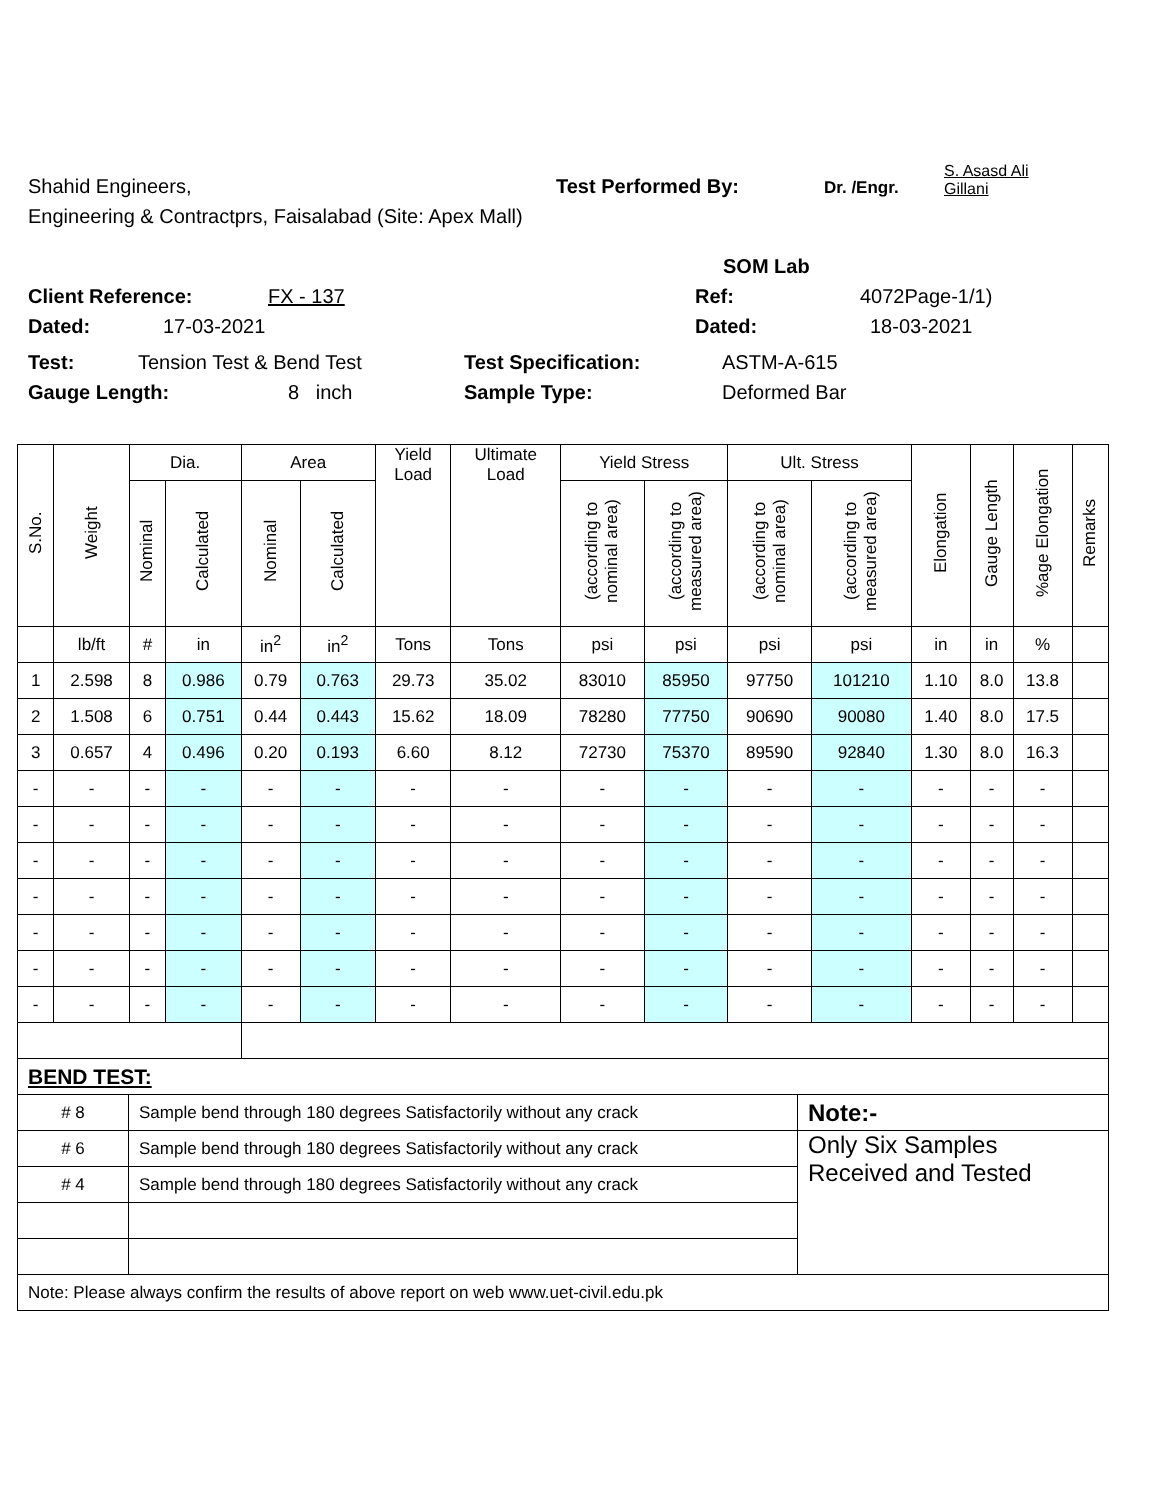Shahid Engineers, Test Performed By: Dr. /Engr. S. Asasd Ali
Gillani
Engineering & Contractprs, Faisalabad (Site: Apex Mall)
SOM Lab
Client Reference: FX - 137 Ref: 4072Page-1/1)
Dated: 17-03-2021 Dated: 18-03-2021
Test: Tension Test & Bend Test Test Specification: ASTM-A-615
Gauge Length: 8 inch Sample Type: Deformed Bar
| S.No. | Weight | Dia. | | Area | | Yield Load | Ultimate Load | Yield Stress | | Ult. Stress | | Elongation | Gauge Length | %age Elongation | Remarks |
| --- | --- | --- | --- | --- | --- | --- | --- | --- | --- | --- | --- | --- | --- | --- | --- |
| | | Nominal | Calculated | Nominal | Calculated | | | (according to nominal area) | (according to measured area) | (according to nominal area) | (according to measured area) | | | | |
| | lb/ft | # | in | in<sup>2</sup> | in<sup>2</sup> | Tons | Tons | psi | psi | psi | psi | in | in | % | |
| 1 | 2.598 | 8 | 0.986 | 0.79 | 0.763 | 29.73 | 35.02 | 83010 | 85950 | 97750 | 101210 | 1.10 | 8.0 | 13.8 | |
| 2 | 1.508 | 6 | 0.751 | 0.44 | 0.443 | 15.62 | 18.09 | 78280 | 77750 | 90690 | 90080 | 1.40 | 8.0 | 17.5 | |
| 3 | 0.657 | 4 | 0.496 | 0.20 | 0.193 | 6.60 | 8.12 | 72730 | 75370 | 89590 | 92840 | 1.30 | 8.0 | 16.3 | |
| - | - | - | - | - | - | - | - | - | - | - | - | - | - | - | |
| - | - | - | - | - | - | - | - | - | - | - | - | - | - | - | |
| - | - | - | - | - | - | - | - | - | - | - | - | - | - | - | |
| - | - | - | - | - | - | - | - | - | - | - | - | - | - | - | |
| - | - | - | - | - | - | - | - | - | - | - | - | - | - | - | |
| - | - | - | - | - | - | - | - | - | - | - | - | - | - | - | |
| - | - | - | - | - | - | - | - | - | - | - | - | - | - | - | |
| BEND TEST: | | |
| # 8 | Sample bend through 180 degrees Satisfactorily without any crack | Note:- |
| # 6 | Sample bend through 180 degrees Satisfactorily without any crack | Only Six Samples Received and Tested |
| # 4 | Sample bend through 180 degrees Satisfactorily without any crack | |
| Note: Please always confirm the results of above report on web www.uet-civil.edu.pk | | |